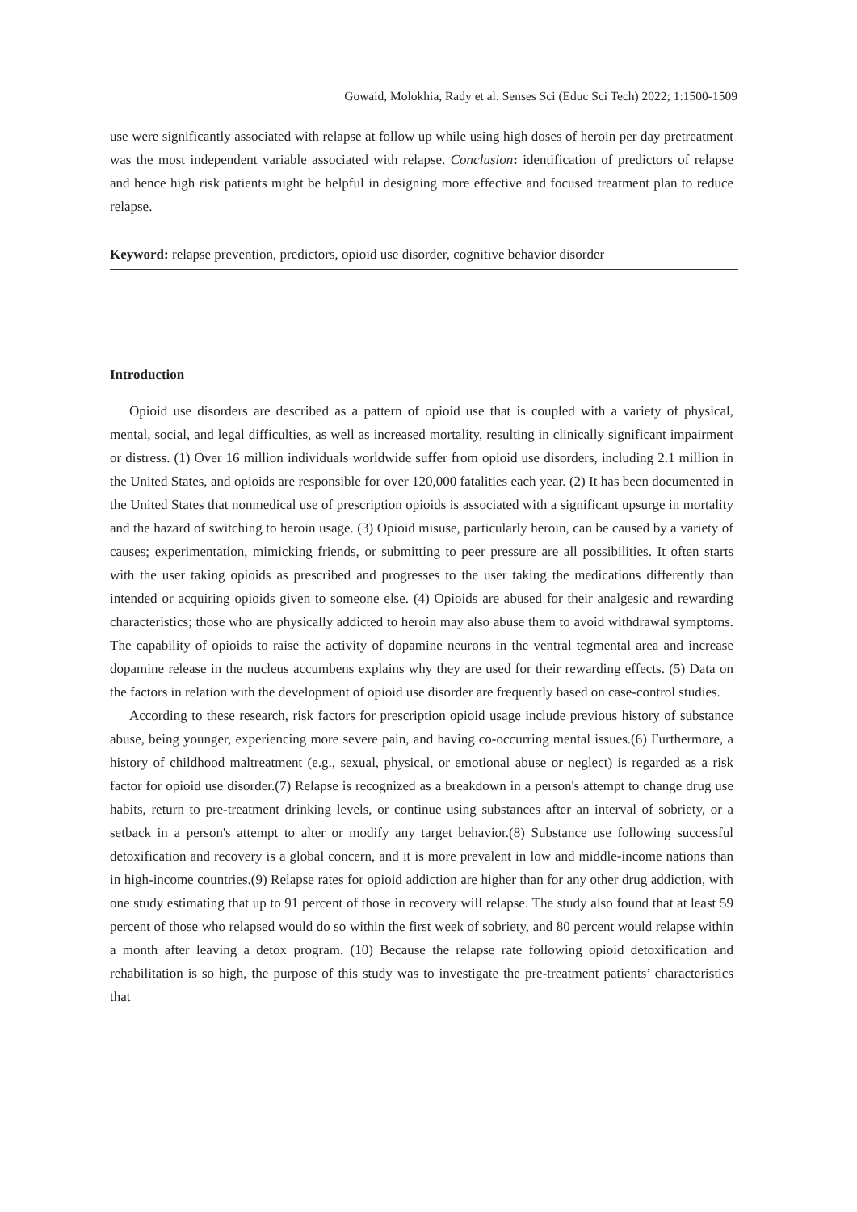Gowaid, Molokhia, Rady et al. Senses Sci (Educ Sci Tech) 2022; 1:1500-1509
use were significantly associated with relapse at follow up while using high doses of heroin per day pretreatment was the most independent variable associated with relapse. Conclusion: identification of predictors of relapse and hence high risk patients might be helpful in designing more effective and focused treatment plan to reduce relapse.
Keyword: relapse prevention, predictors, opioid use disorder, cognitive behavior disorder
Introduction
Opioid use disorders are described as a pattern of opioid use that is coupled with a variety of physical, mental, social, and legal difficulties, as well as increased mortality, resulting in clinically significant impairment or distress. (1) Over 16 million individuals worldwide suffer from opioid use disorders, including 2.1 million in the United States, and opioids are responsible for over 120,000 fatalities each year. (2) It has been documented in the United States that nonmedical use of prescription opioids is associated with a significant upsurge in mortality and the hazard of switching to heroin usage. (3) Opioid misuse, particularly heroin, can be caused by a variety of causes; experimentation, mimicking friends, or submitting to peer pressure are all possibilities. It often starts with the user taking opioids as prescribed and progresses to the user taking the medications differently than intended or acquiring opioids given to someone else. (4) Opioids are abused for their analgesic and rewarding characteristics; those who are physically addicted to heroin may also abuse them to avoid withdrawal symptoms. The capability of opioids to raise the activity of dopamine neurons in the ventral tegmental area and increase dopamine release in the nucleus accumbens explains why they are used for their rewarding effects. (5) Data on the factors in relation with the development of opioid use disorder are frequently based on case-control studies.
According to these research, risk factors for prescription opioid usage include previous history of substance abuse, being younger, experiencing more severe pain, and having co-occurring mental issues.(6) Furthermore, a history of childhood maltreatment (e.g., sexual, physical, or emotional abuse or neglect) is regarded as a risk factor for opioid use disorder.(7) Relapse is recognized as a breakdown in a person's attempt to change drug use habits, return to pre-treatment drinking levels, or continue using substances after an interval of sobriety, or a setback in a person's attempt to alter or modify any target behavior.(8) Substance use following successful detoxification and recovery is a global concern, and it is more prevalent in low and middle-income nations than in high-income countries.(9) Relapse rates for opioid addiction are higher than for any other drug addiction, with one study estimating that up to 91 percent of those in recovery will relapse. The study also found that at least 59 percent of those who relapsed would do so within the first week of sobriety, and 80 percent would relapse within a month after leaving a detox program. (10) Because the relapse rate following opioid detoxification and rehabilitation is so high, the purpose of this study was to investigate the pre-treatment patients’ characteristics that